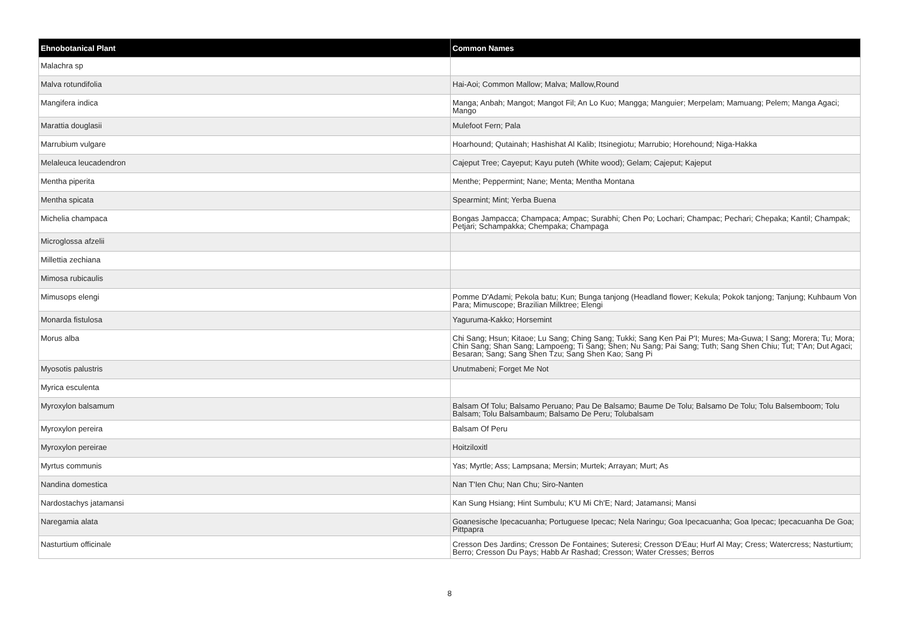| Ehnobotanical Plant | Common Names |
| --- | --- |
| Malachra sp | |
| Malva rotundifolia | Hai-Aoi; Common Mallow; Malva; Mallow,Round |
| Mangifera indica | Manga; Anbah; Mangot; Mangot Fil; An Lo Kuo; Mangga; Manguier; Merpelam; Mamuang; Pelem; Manga Agaci; Mango |
| Marattia douglasii | Mulefoot Fern; Pala |
| Marrubium vulgare | Hoarhound; Qutainah; Hashishat Al Kalib; Itsinegiotu; Marrubio; Horehound; Niga-Hakka |
| Melaleuca leucadendron | Cajeput Tree; Cayeput; Kayu puteh (White wood); Gelam; Cajeput; Kajeput |
| Mentha piperita | Menthe; Peppermint; Nane; Menta; Mentha Montana |
| Mentha spicata | Spearmint; Mint; Yerba Buena |
| Michelia champaca | Bongas Jampacca; Champaca; Ampac; Surabhi; Chen Po; Lochari; Champac; Pechari; Chepaka; Kantil; Champak; Petjari; Schampakka; Chempaka; Champaga |
| Microglossa afzelii | |
| Millettia zechiana | |
| Mimosa rubicaulis | |
| Mimusops elengi | Pomme D'Adami; Pekola batu; Kun; Bunga tanjong (Headland flower; Kekula; Pokok tanjong; Tanjung; Kuhbaum Von Para; Mimuscope; Brazilian Milktree; Elengi |
| Monarda fistulosa | Yaguruma-Kakko; Horsemint |
| Morus alba | Chi Sang; Hsun; Kitaoe; Lu Sang; Ching Sang; Tukki; Sang Ken Pai P'I; Mures; Ma-Guwa; I Sang; Morera; Tu; Mora; Chin Sang; Shan Sang; Lampoeng; Ti Sang; Shen; Nu Sang; Pai Sang; Tuth; Sang Shen Chiu; Tut; T'An; Dut Agaci; Besaran; Sang; Sang Shen Tzu; Sang Shen Kao; Sang Pi |
| Myosotis palustris | Unutmabeni; Forget Me Not |
| Myrica esculenta | |
| Myroxylon balsamum | Balsam Of Tolu; Balsamo Peruano; Pau De Balsamo; Baume De Tolu; Balsamo De Tolu; Tolu Balsemboom; Tolu Balsam; Tolu Balsambaum; Balsamo De Peru; Tolubalsam |
| Myroxylon pereira | Balsam Of Peru |
| Myroxylon pereirae | Hoitziloxitl |
| Myrtus communis | Yas; Myrtle; Ass; Lampsana; Mersin; Murtek; Arrayan; Murt; As |
| Nandina domestica | Nan T'Ien Chu; Nan Chu; Siro-Nanten |
| Nardostachys jatamansi | Kan Sung Hsiang; Hint Sumbulu; K'U Mi Ch'E; Nard; Jatamansi; Mansi |
| Naregamia alata | Goanesische Ipecacuanha; Portuguese Ipecac; Nela Naringu; Goa Ipecacuanha; Goa Ipecac; Ipecacuanha De Goa; Pittpapra |
| Nasturtium officinale | Cresson Des Jardins; Cresson De Fontaines; Suteresi; Cresson D'Eau; Hurf Al May; Cress; Watercress; Nasturtium; Berro; Cresson Du Pays; Habb Ar Rashad; Cresson; Water Cresses; Berros |
8